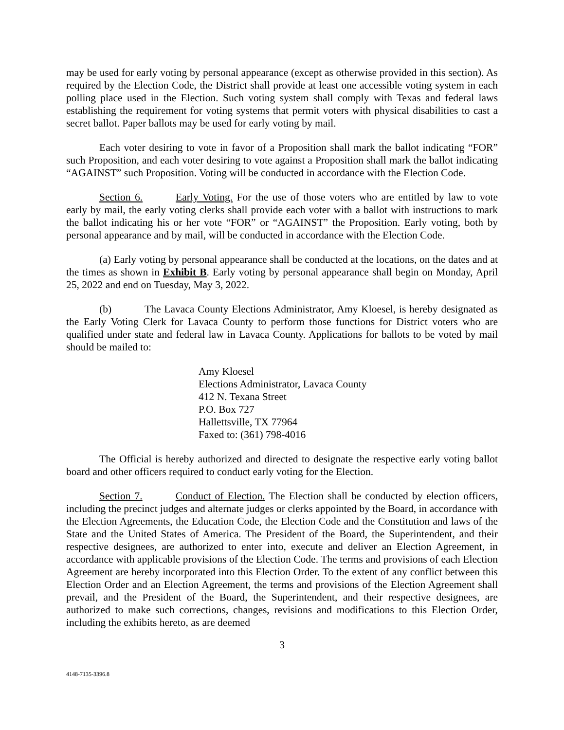may be used for early voting by personal appearance (except as otherwise provided in this section). As required by the Election Code, the District shall provide at least one accessible voting system in each polling place used in the Election. Such voting system shall comply with Texas and federal laws establishing the requirement for voting systems that permit voters with physical disabilities to cast a secret ballot. Paper ballots may be used for early voting by mail.
Each voter desiring to vote in favor of a Proposition shall mark the ballot indicating “FOR” such Proposition, and each voter desiring to vote against a Proposition shall mark the ballot indicating “AGAINST” such Proposition. Voting will be conducted in accordance with the Election Code.
Section 6. Early Voting. For the use of those voters who are entitled by law to vote early by mail, the early voting clerks shall provide each voter with a ballot with instructions to mark the ballot indicating his or her vote “FOR” or “AGAINST” the Proposition. Early voting, both by personal appearance and by mail, will be conducted in accordance with the Election Code.
(a) Early voting by personal appearance shall be conducted at the locations, on the dates and at the times as shown in Exhibit B. Early voting by personal appearance shall begin on Monday, April 25, 2022 and end on Tuesday, May 3, 2022.
(b) The Lavaca County Elections Administrator, Amy Kloesel, is hereby designated as the Early Voting Clerk for Lavaca County to perform those functions for District voters who are qualified under state and federal law in Lavaca County. Applications for ballots to be voted by mail should be mailed to:
Amy Kloesel
Elections Administrator, Lavaca County
412 N. Texana Street
P.O. Box 727
Hallettsville, TX 77964
Faxed to: (361) 798-4016
The Official is hereby authorized and directed to designate the respective early voting ballot board and other officers required to conduct early voting for the Election.
Section 7. Conduct of Election. The Election shall be conducted by election officers, including the precinct judges and alternate judges or clerks appointed by the Board, in accordance with the Election Agreements, the Education Code, the Election Code and the Constitution and laws of the State and the United States of America. The President of the Board, the Superintendent, and their respective designees, are authorized to enter into, execute and deliver an Election Agreement, in accordance with applicable provisions of the Election Code. The terms and provisions of each Election Agreement are hereby incorporated into this Election Order. To the extent of any conflict between this Election Order and an Election Agreement, the terms and provisions of the Election Agreement shall prevail, and the President of the Board, the Superintendent, and their respective designees, are authorized to make such corrections, changes, revisions and modifications to this Election Order, including the exhibits hereto, as are deemed
3
4148-7135-3396.8